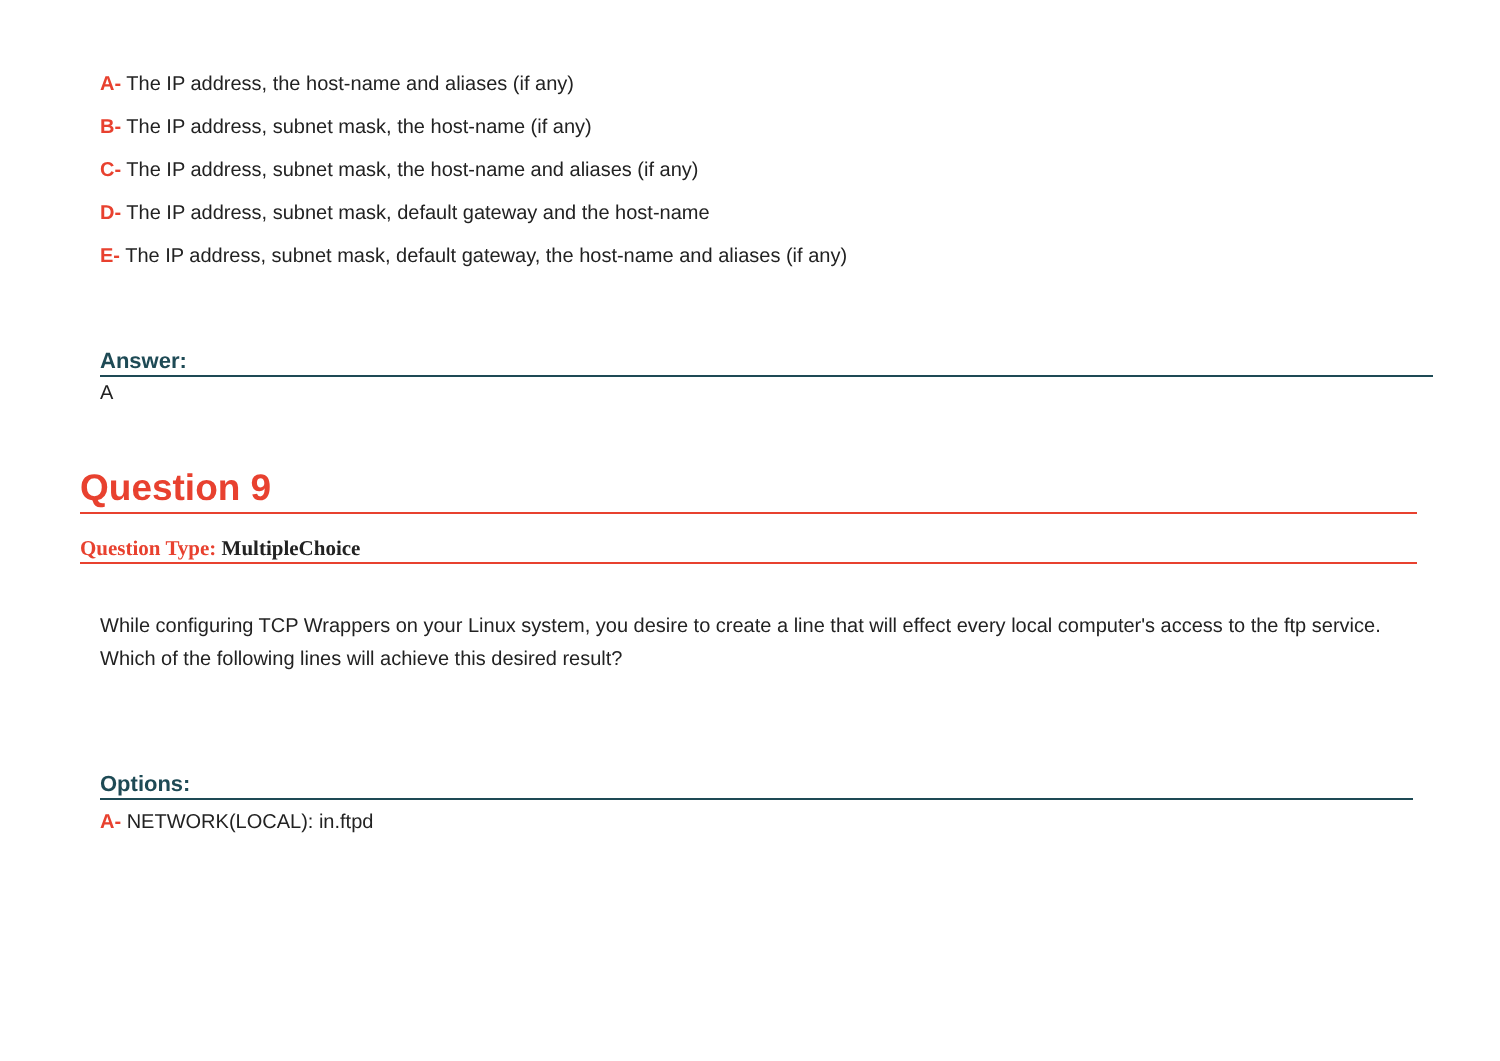A- The IP address, the host-name and aliases (if any)
B- The IP address, subnet mask, the host-name (if any)
C- The IP address, subnet mask, the host-name and aliases (if any)
D- The IP address, subnet mask, default gateway and the host-name
E- The IP address, subnet mask, default gateway, the host-name and aliases (if any)
Answer:
A
Question 9
Question Type: MultipleChoice
While configuring TCP Wrappers on your Linux system, you desire to create a line that will effect every local computer's access to the ftp service. Which of the following lines will achieve this desired result?
Options:
A- NETWORK(LOCAL): in.ftpd